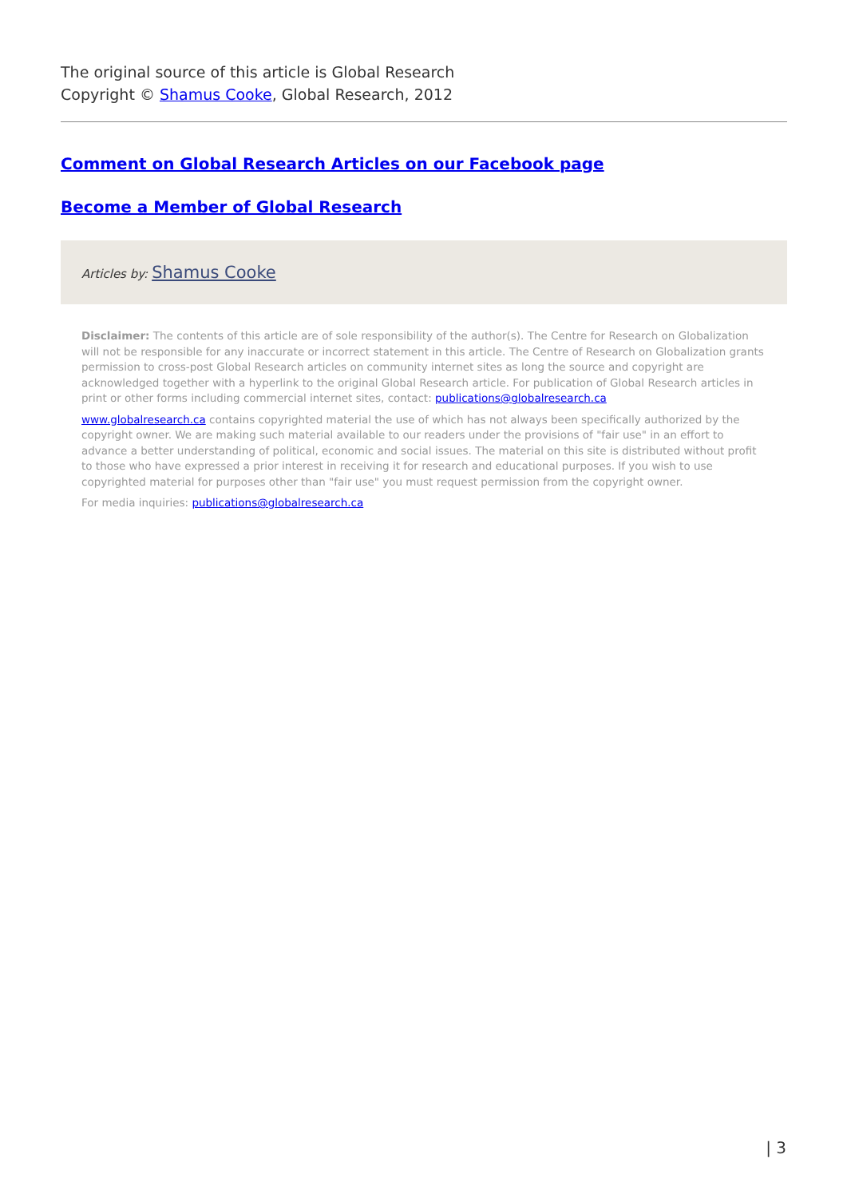The original source of this article is Global Research
Copyright © Shamus Cooke, Global Research, 2012
Comment on Global Research Articles on our Facebook page
Become a Member of Global Research
Articles by: Shamus Cooke
Disclaimer: The contents of this article are of sole responsibility of the author(s). The Centre for Research on Globalization will not be responsible for any inaccurate or incorrect statement in this article. The Centre of Research on Globalization grants permission to cross-post Global Research articles on community internet sites as long the source and copyright are acknowledged together with a hyperlink to the original Global Research article. For publication of Global Research articles in print or other forms including commercial internet sites, contact: publications@globalresearch.ca
www.globalresearch.ca contains copyrighted material the use of which has not always been specifically authorized by the copyright owner. We are making such material available to our readers under the provisions of "fair use" in an effort to advance a better understanding of political, economic and social issues. The material on this site is distributed without profit to those who have expressed a prior interest in receiving it for research and educational purposes. If you wish to use copyrighted material for purposes other than "fair use" you must request permission from the copyright owner.
For media inquiries: publications@globalresearch.ca
| 3